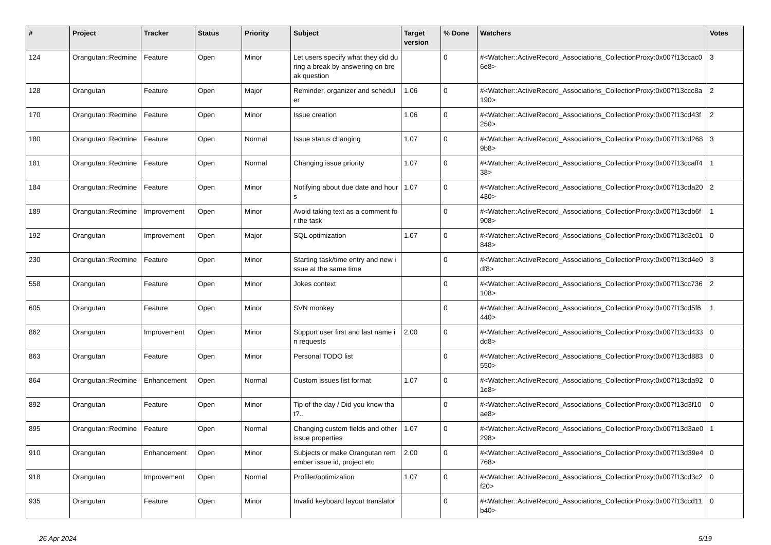| # | Project | Tracker | Status | Priority | Subject | Target version | % Done | Watchers | Votes |
| --- | --- | --- | --- | --- | --- | --- | --- | --- | --- |
| 124 | Orangutan::Redmine | Feature | Open | Minor | Let users specify what they did during a break by answering on break question | | 0 | #<Watcher::ActiveRecord_Associations_CollectionProxy:0x007f13ccac06e8> | 3 |
| 128 | Orangutan | Feature | Open | Major | Reminder, organizer and scheduler | 1.06 | 0 | #<Watcher::ActiveRecord_Associations_CollectionProxy:0x007f13ccc8a190> | 2 |
| 170 | Orangutan::Redmine | Feature | Open | Minor | Issue creation | 1.06 | 0 | #<Watcher::ActiveRecord_Associations_CollectionProxy:0x007f13cd43f250> | 2 |
| 180 | Orangutan::Redmine | Feature | Open | Normal | Issue status changing | 1.07 | 0 | #<Watcher::ActiveRecord_Associations_CollectionProxy:0x007f13cd2689b8> | 3 |
| 181 | Orangutan::Redmine | Feature | Open | Normal | Changing issue priority | 1.07 | 0 | #<Watcher::ActiveRecord_Associations_CollectionProxy:0x007f13ccaff438> | 1 |
| 184 | Orangutan::Redmine | Feature | Open | Minor | Notifying about due date and hours | 1.07 | 0 | #<Watcher::ActiveRecord_Associations_CollectionProxy:0x007f13cda20430> | 2 |
| 189 | Orangutan::Redmine | Improvement | Open | Minor | Avoid taking text as a comment for the task | | 0 | #<Watcher::ActiveRecord_Associations_CollectionProxy:0x007f13cdb6f908> | 1 |
| 192 | Orangutan | Improvement | Open | Major | SQL optimization | 1.07 | 0 | #<Watcher::ActiveRecord_Associations_CollectionProxy:0x007f13d3c01848> | 0 |
| 230 | Orangutan::Redmine | Feature | Open | Minor | Starting task/time entry and new issue at the same time | | 0 | #<Watcher::ActiveRecord_Associations_CollectionProxy:0x007f13cd4e0df8> | 3 |
| 558 | Orangutan | Feature | Open | Minor | Jokes context | | 0 | #<Watcher::ActiveRecord_Associations_CollectionProxy:0x007f13cc736108> | 2 |
| 605 | Orangutan | Feature | Open | Minor | SVN monkey | | 0 | #<Watcher::ActiveRecord_Associations_CollectionProxy:0x007f13cd5f6440> | 1 |
| 862 | Orangutan | Improvement | Open | Minor | Support user first and last name in requests | 2.00 | 0 | #<Watcher::ActiveRecord_Associations_CollectionProxy:0x007f13cd433dd8> | 0 |
| 863 | Orangutan | Feature | Open | Minor | Personal TODO list | | 0 | #<Watcher::ActiveRecord_Associations_CollectionProxy:0x007f13cd883550> | 0 |
| 864 | Orangutan::Redmine | Enhancement | Open | Normal | Custom issues list format | 1.07 | 0 | #<Watcher::ActiveRecord_Associations_CollectionProxy:0x007f13cda921e8> | 0 |
| 892 | Orangutan | Feature | Open | Minor | Tip of the day / Did you know that?.. | | 0 | #<Watcher::ActiveRecord_Associations_CollectionProxy:0x007f13d3f10ae8> | 0 |
| 895 | Orangutan::Redmine | Feature | Open | Normal | Changing custom fields and other issue properties | 1.07 | 0 | #<Watcher::ActiveRecord_Associations_CollectionProxy:0x007f13d3ae0298> | 1 |
| 910 | Orangutan | Enhancement | Open | Minor | Subjects or make Orangutan remember issue id, project etc | 2.00 | 0 | #<Watcher::ActiveRecord_Associations_CollectionProxy:0x007f13d39e4768> | 0 |
| 918 | Orangutan | Improvement | Open | Normal | Profiler/optimization | 1.07 | 0 | #<Watcher::ActiveRecord_Associations_CollectionProxy:0x007f13cd3c2f20> | 0 |
| 935 | Orangutan | Feature | Open | Minor | Invalid keyboard layout translator | | 0 | #<Watcher::ActiveRecord_Associations_CollectionProxy:0x007f13ccd11b40> | 0 |
26 Apr 2024 5/19